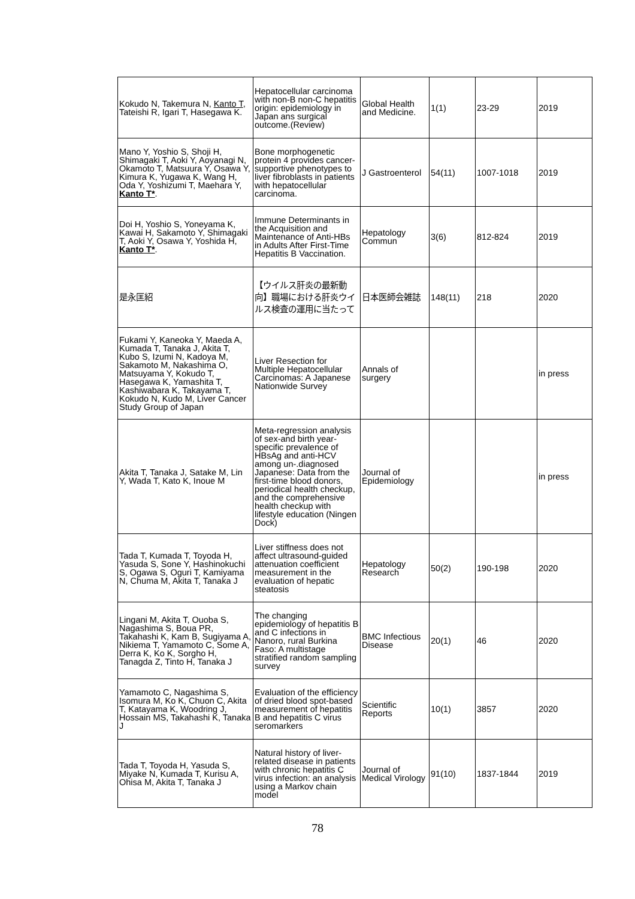| Kokudo N, Takemura N, Kanto T , Tateishi R, Igari T, Hasegawa K. | Hepatocellular carcinoma with non-B non-C hepatitis origin: epidemiology in Japan ans surgical outcome.(Review) | Global Health and Medicine. | 1(1) | 23-29 | 2019 |
| Mano Y, Yoshio S, Shoji H, Shimagaki T, Aoki Y, Aoyanagi N, Okamoto T, Matsuura Y, Osawa Y, Kimura K, Yugawa K, Wang H, Oda Y, Yoshizumi T, Maehara Y, Kanto T* . | Bone morphogenetic protein 4 provides cancer-supportive phenotypes to liver fibroblasts in patients with hepatocellular carcinoma. | J Gastroenterol | 54(11) | 1007-1018 | 2019 |
| Doi H, Yoshio S, Yoneyama K, Kawai H, Sakamoto Y, Shimagaki T, Aoki Y, Osawa Y, Yoshida H, Kanto T* . | Immune Determinants in the Acquisition and Maintenance of Anti-HBs in Adults After First-Time Hepatitis B Vaccination. | Hepatology Commun | 3(6) | 812-824 | 2019 |
| 是永匡紹 | 【ウイルス肝炎の最新動向】職場における肝炎ウイルス検査の運用に当たって | 日本医師会雑誌 | 148(11) | 218 | 2020 |
| Fukami Y, Kaneoka Y, Maeda A, Kumada T, Tanaka J, Akita T, Kubo S, Izumi N, Kadoya M, Sakamoto M, Nakashima O, Matsuyama Y, Kokudo T, Hasegawa K, Yamashita T, Kashiwabara K, Takayama T, Kokudo N, Kudo M, Liver Cancer Study Group of Japan | Liver Resection for Multiple Hepatocellular Carcinomas: A Japanese Nationwide Survey | Annals of surgery | | | in press |
| Akita T, Tanaka J, Satake M, Lin Y, Wada T, Kato K, Inoue M | Meta-regression analysis of sex-and birth year-specific prevalence of HBsAg and anti-HCV among un-.diagnosed Japanese: Data from the first-time blood donors, periodical health checkup, and the comprehensive health checkup with lifestyle education (Ningen Dock) | Journal of Epidemiology | | | in press |
| Tada T, Kumada T, Toyoda H, Yasuda S, Sone Y, Hashinokuchi S, Ogawa S, Oguri T, Kamiyama N, Chuma M, Akita T, Tanaka J | Liver stiffness does not affect ultrasound-guided attenuation coefficient measurement in the evaluation of hepatic steatosis | Hepatology Research | 50(2) | 190-198 | 2020 |
| Lingani M, Akita T, Ouoba S, Nagashima S, Boua PR, Takahashi K, Kam B, Sugiyama A, Nikiema T, Yamamoto C, Some A, Derra K, Ko K, Sorgho H, Tanagda Z, Tinto H, Tanaka J | The changing epidemiology of hepatitis B and C infections in Nanoro, rural Burkina Faso: A multistage stratified random sampling survey | BMC Infectious Disease | 20(1) | 46 | 2020 |
| Yamamoto C, Nagashima S, Isomura M, Ko K, Chuon C, Akita T, Katayama K, Woodring J, Hossain MS, Takahashi K, Tanaka J | Evaluation of the efficiency of dried blood spot-based measurement of hepatitis B and hepatitis C virus seromarkers | Scientific Reports | 10(1) | 3857 | 2020 |
| Tada T, Toyoda H, Yasuda S, Miyake N, Kumada T, Kurisu A, Ohisa M, Akita T, Tanaka J | Natural history of liver-related disease in patients with chronic hepatitis C virus infection: an analysis using a Markov chain model | Journal of Medical Virology | 91(10) | 1837-1844 | 2019 |
78